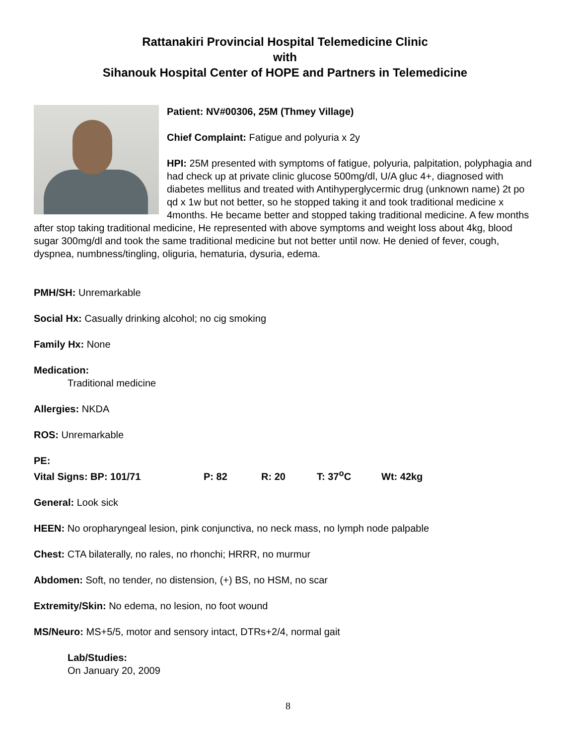Rattanakiri Provincial Hospital Telemedicine Clinic
with
Sihanouk Hospital Center of HOPE and Partners in Telemedicine
Patient: NV#00306, 25M (Thmey Village)
Chief Complaint: Fatigue and polyuria x 2y
HPI: 25M presented with symptoms of fatigue, polyuria, palpitation, polyphagia and had check up at private clinic glucose 500mg/dl, U/A gluc 4+, diagnosed with diabetes mellitus and treated with Antihyperglycermic drug (unknown name) 2t po qd x 1w but not better, so he stopped taking it and took traditional medicine x 4months. He became better and stopped taking traditional medicine. A few months after stop taking traditional medicine, He represented with above symptoms and weight loss about 4kg, blood sugar 300mg/dl and took the same traditional medicine but not better until now. He denied of fever, cough, dyspnea, numbness/tingling, oliguria, hematuria, dysuria, edema.
PMH/SH: Unremarkable
Social Hx: Casually drinking alcohol; no cig smoking
Family Hx: None
Medication:
Traditional medicine
Allergies: NKDA
ROS: Unremarkable
PE:
Vital Signs: BP: 101/71 P: 82 R: 20 T: 37<sup>o</sup>C Wt: 42kg
General: Look sick
HEEN: No oropharyngeal lesion, pink conjunctiva, no neck mass, no lymph node palpable
Chest: CTA bilaterally, no rales, no rhonchi; HRRR, no murmur
Abdomen: Soft, no tender, no distension, (+) BS, no HSM, no scar
Extremity/Skin: No edema, no lesion, no foot wound
MS/Neuro: MS+5/5, motor and sensory intact, DTRs+2/4, normal gait
Lab/Studies:
On January 20, 2009
8